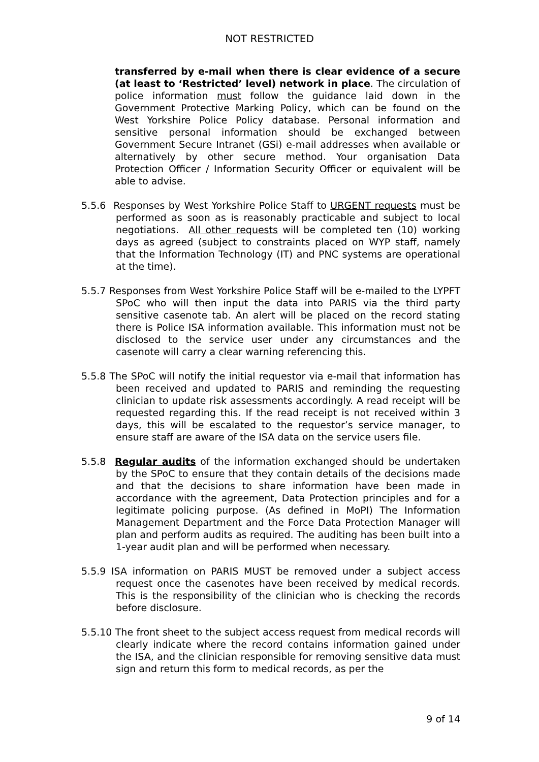NOT RESTRICTED
transferred by e-mail when there is clear evidence of a secure (at least to ‘Restricted’ level) network in place. The circulation of police information must follow the guidance laid down in the Government Protective Marking Policy, which can be found on the West Yorkshire Police Policy database. Personal information and sensitive personal information should be exchanged between Government Secure Intranet (GSi) e-mail addresses when available or alternatively by other secure method. Your organisation Data Protection Officer / Information Security Officer or equivalent will be able to advise.
5.5.6 Responses by West Yorkshire Police Staff to URGENT requests must be performed as soon as is reasonably practicable and subject to local negotiations. All other requests will be completed ten (10) working days as agreed (subject to constraints placed on WYP staff, namely that the Information Technology (IT) and PNC systems are operational at the time).
5.5.7 Responses from West Yorkshire Police Staff will be e-mailed to the LYPFT SPoC who will then input the data into PARIS via the third party sensitive casenote tab. An alert will be placed on the record stating there is Police ISA information available. This information must not be disclosed to the service user under any circumstances and the casenote will carry a clear warning referencing this.
5.5.8 The SPoC will notify the initial requestor via e-mail that information has been received and updated to PARIS and reminding the requesting clinician to update risk assessments accordingly. A read receipt will be requested regarding this. If the read receipt is not received within 3 days, this will be escalated to the requestor’s service manager, to ensure staff are aware of the ISA data on the service users file.
5.5.8 Regular audits of the information exchanged should be undertaken by the SPoC to ensure that they contain details of the decisions made and that the decisions to share information have been made in accordance with the agreement, Data Protection principles and for a legitimate policing purpose. (As defined in MoPI) The Information Management Department and the Force Data Protection Manager will plan and perform audits as required. The auditing has been built into a 1-year audit plan and will be performed when necessary.
5.5.9 ISA information on PARIS MUST be removed under a subject access request once the casenotes have been received by medical records. This is the responsibility of the clinician who is checking the records before disclosure.
5.5.10 The front sheet to the subject access request from medical records will clearly indicate where the record contains information gained under the ISA, and the clinician responsible for removing sensitive data must sign and return this form to medical records, as per the
9 of 14